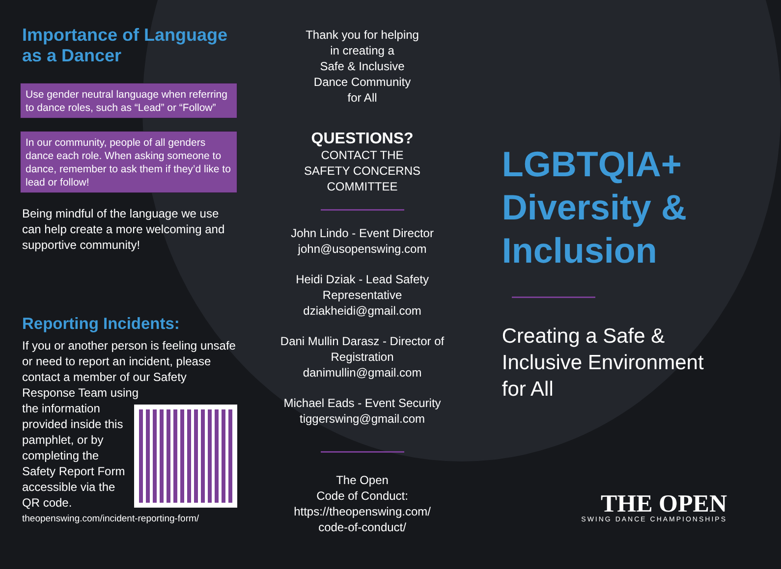Importance of Language as a Dancer
Use gender neutral language when referring to dance roles, such as “Lead” or “Follow”
In our community, people of all genders dance each role. When asking someone to dance, remember to ask them if they’d like to lead or follow!
Being mindful of the language we use can help create a more welcoming and supportive community!
Reporting Incidents:
If you or another person is feeling unsafe or need to report an incident, please contact a member of our Safety Response Team using
the information provided inside this pamphlet, or by completing the Safety Report Form accessible via the QR code.
theopenswing.com/incident-reporting-form/
Thank you for helping
in creating a
Safe & Inclusive
Dance Community
for All
QUESTIONS?
CONTACT THE
SAFETY CONCERNS
COMMITTEE
John Lindo - Event Director
john@usopenswing.com
Heidi Dziak - Lead Safety Representative
dziakheidi@gmail.com
Dani Mullin Darasz - Director of Registration
danimullin@gmail.com
Michael Eads - Event Security
tiggerswing@gmail.com
The Open
Code of Conduct:
https://theopenswing.com/
code-of-conduct/
LGBTQIA+
Diversity &
Inclusion
Creating a Safe & Inclusive Environment for All
THE OPEN
SWING DANCE CHAMPIONSHIPS